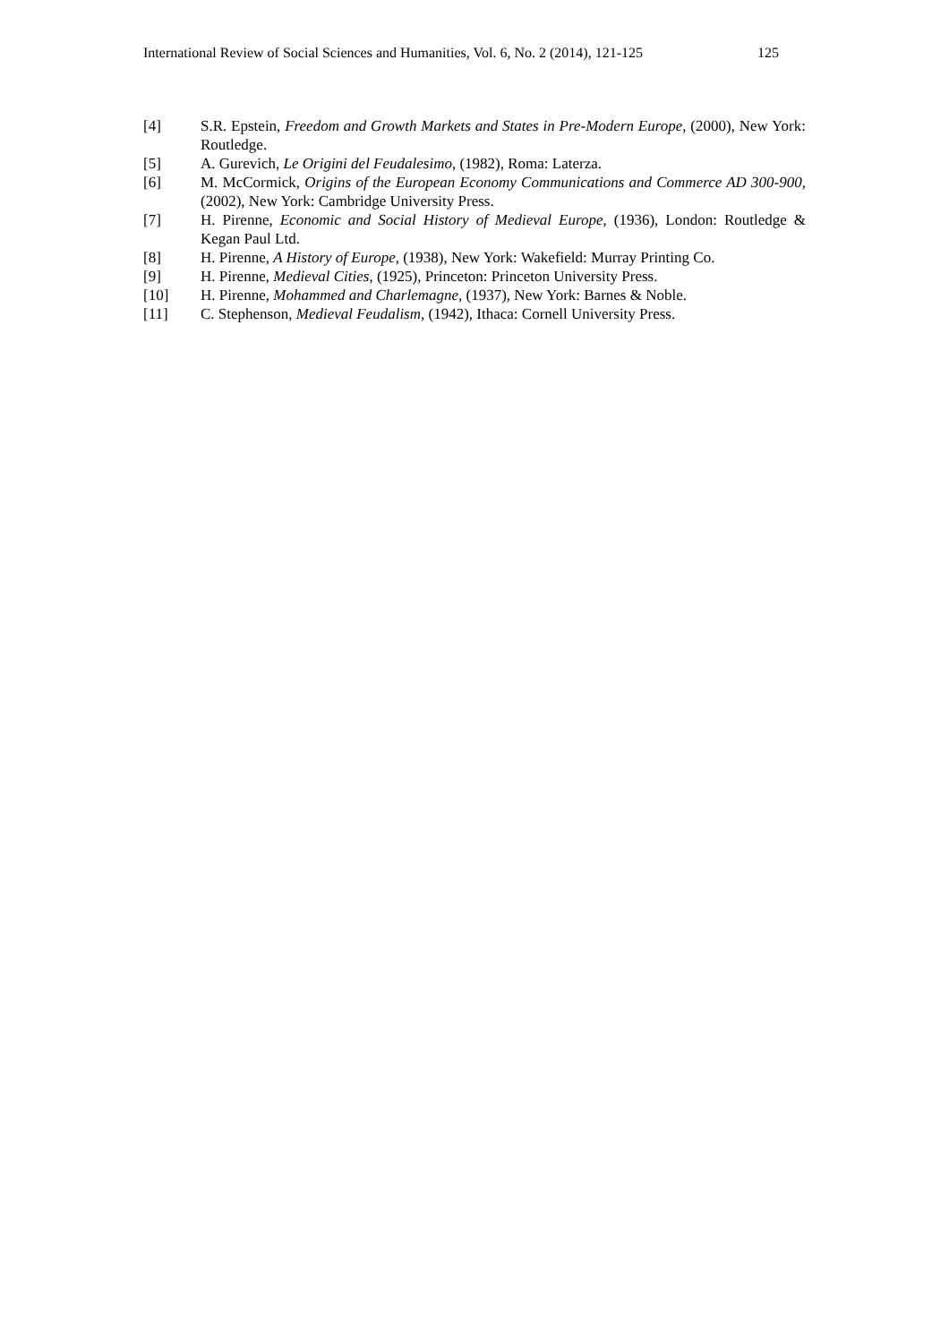International Review of Social Sciences and Humanities, Vol. 6, No. 2 (2014), 121-125 125
[4] S.R. Epstein, Freedom and Growth Markets and States in Pre-Modern Europe, (2000), New York: Routledge.
[5] A. Gurevich, Le Origini del Feudalesimo, (1982), Roma: Laterza.
[6] M. McCormick, Origins of the European Economy Communications and Commerce AD 300-900, (2002), New York: Cambridge University Press.
[7] H. Pirenne, Economic and Social History of Medieval Europe, (1936), London: Routledge & Kegan Paul Ltd.
[8] H. Pirenne, A History of Europe, (1938), New York: Wakefield: Murray Printing Co.
[9] H. Pirenne, Medieval Cities, (1925), Princeton: Princeton University Press.
[10] H. Pirenne, Mohammed and Charlemagne, (1937), New York: Barnes & Noble.
[11] C. Stephenson, Medieval Feudalism, (1942), Ithaca: Cornell University Press.